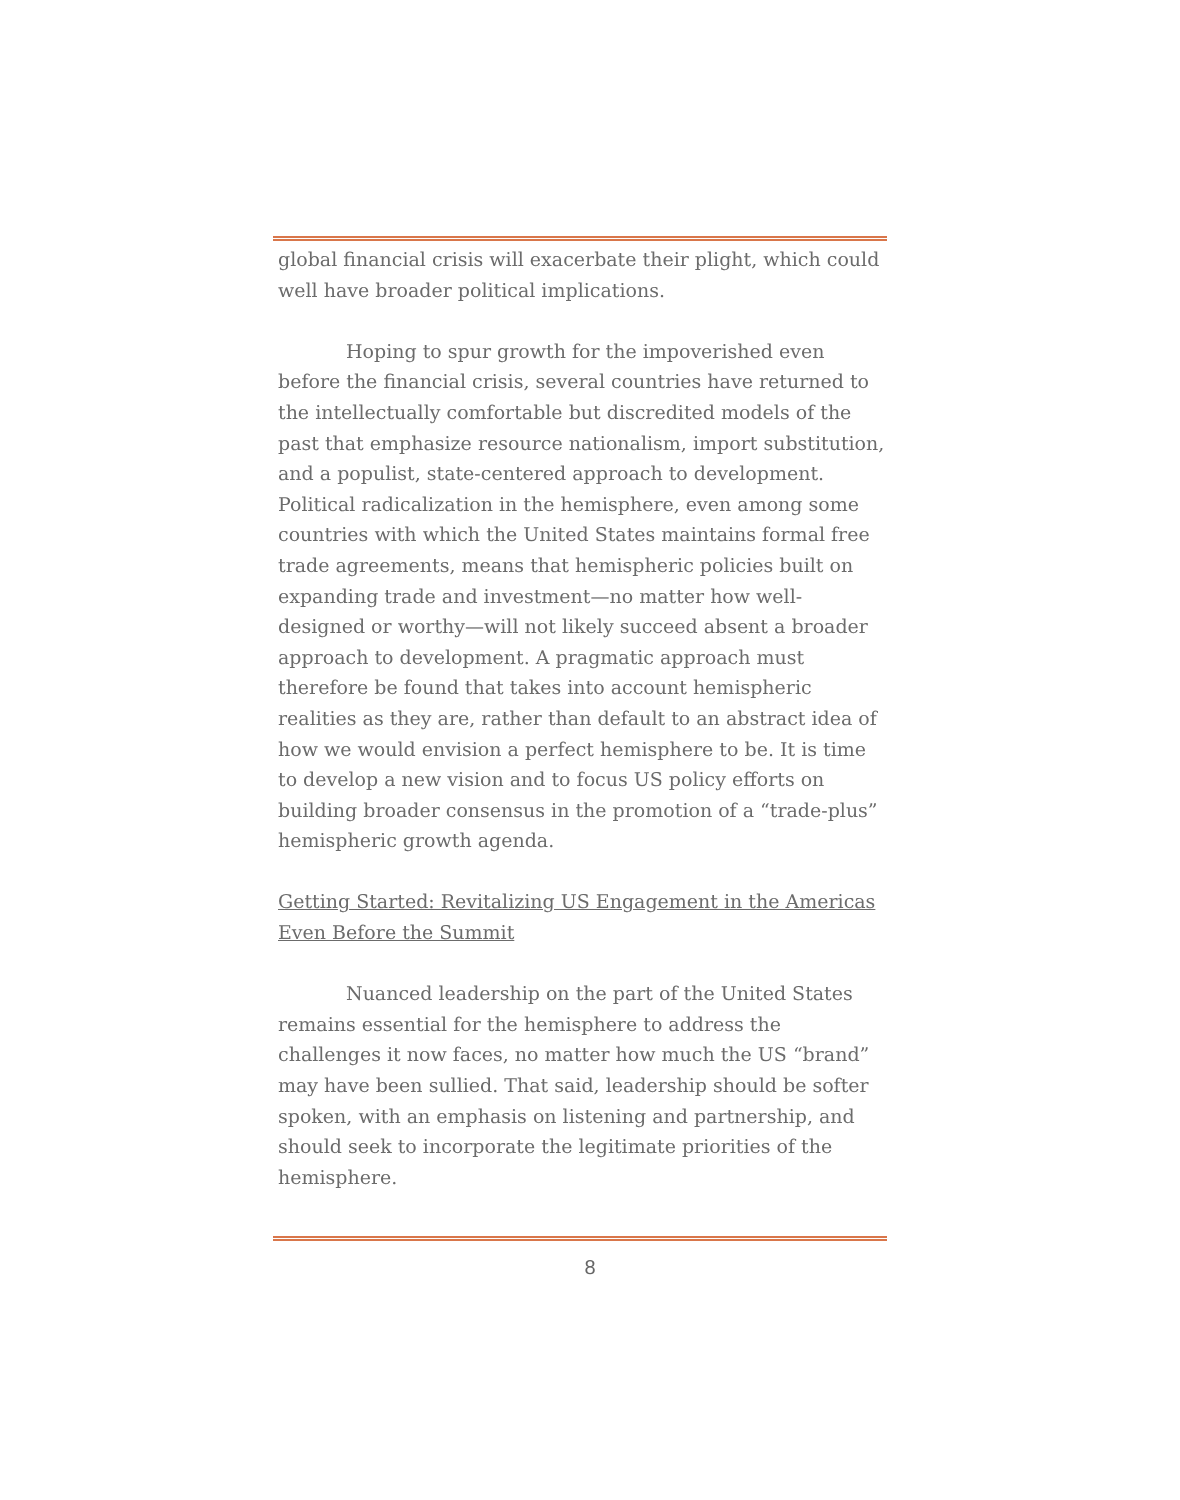global financial crisis will exacerbate their plight, which could well have broader political implications.
Hoping to spur growth for the impoverished even before the financial crisis, several countries have returned to the intellectually comfortable but discredited models of the past that emphasize resource nationalism, import substitution, and a populist, state-centered approach to development. Political radicalization in the hemisphere, even among some countries with which the United States maintains formal free trade agreements, means that hemispheric policies built on expanding trade and investment—no matter how well-designed or worthy—will not likely succeed absent a broader approach to development. A pragmatic approach must therefore be found that takes into account hemispheric realities as they are, rather than default to an abstract idea of how we would envision a perfect hemisphere to be. It is time to develop a new vision and to focus US policy efforts on building broader consensus in the promotion of a “trade-plus” hemispheric growth agenda.
Getting Started: Revitalizing US Engagement in the Americas Even Before the Summit
Nuanced leadership on the part of the United States remains essential for the hemisphere to address the challenges it now faces, no matter how much the US “brand” may have been sullied. That said, leadership should be softer spoken, with an emphasis on listening and partnership, and should seek to incorporate the legitimate priorities of the hemisphere.
8